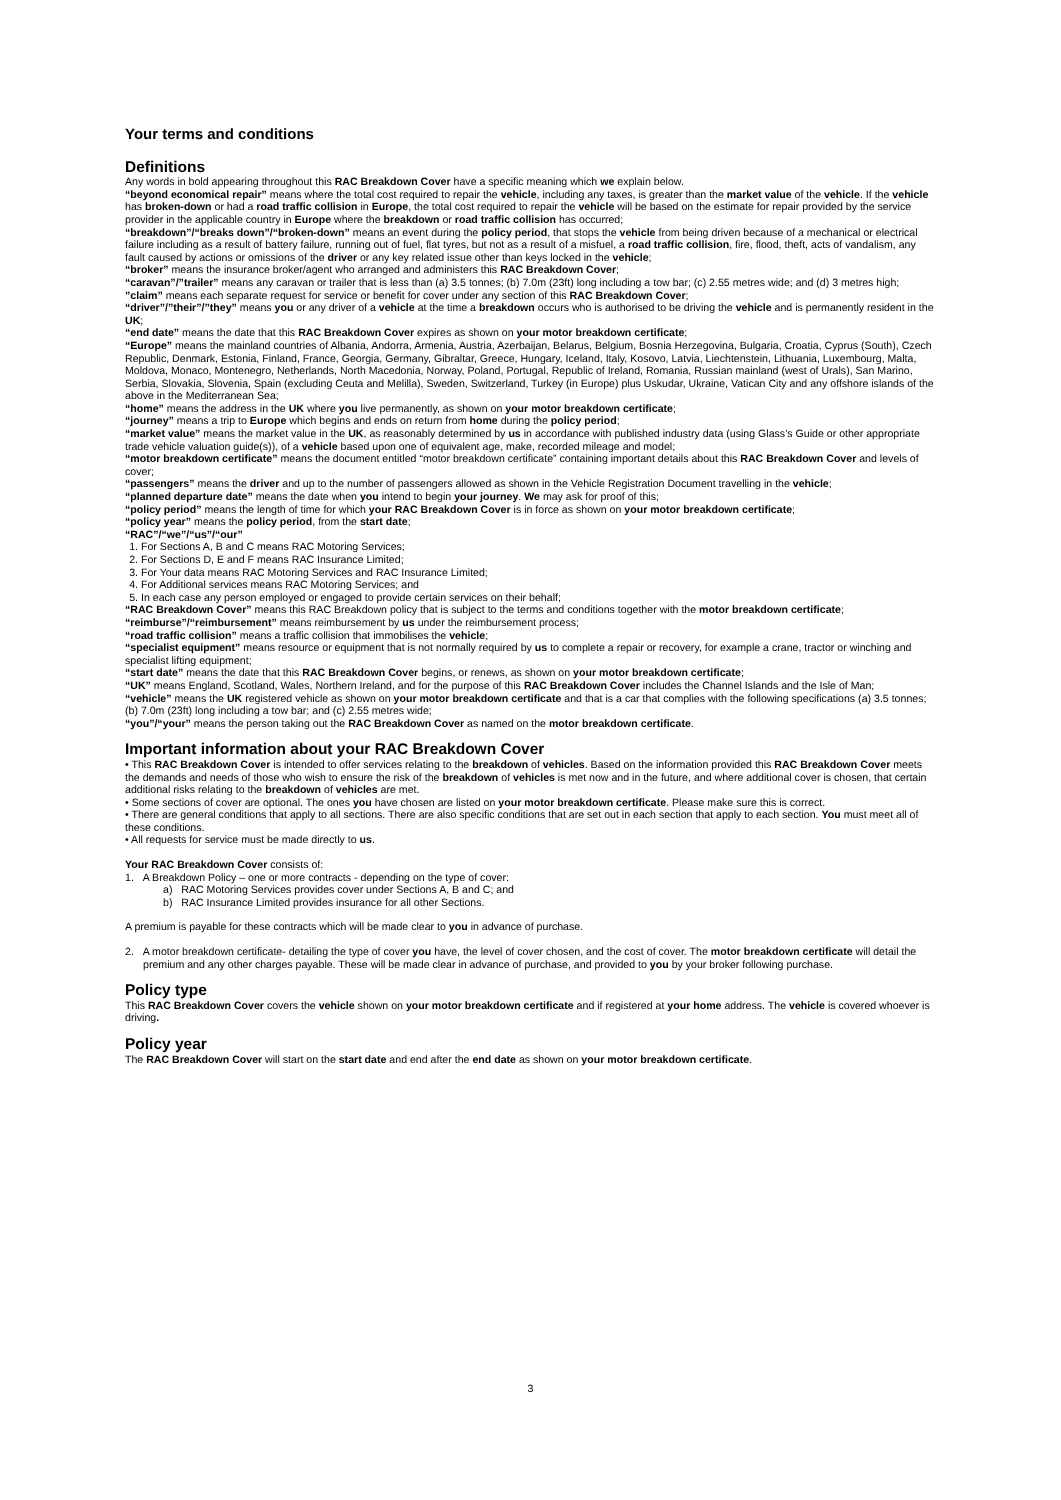Your terms and conditions
Definitions
Any words in bold appearing throughout this RAC Breakdown Cover have a specific meaning which we explain below.
“beyond economical repair” means where the total cost required to repair the vehicle, including any taxes, is greater than the market value of the vehicle. If the vehicle has broken-down or had a road traffic collision in Europe, the total cost required to repair the vehicle will be based on the estimate for repair provided by the service provider in the applicable country in Europe where the breakdown or road traffic collision has occurred;
“breakdown”/“breaks down”/“broken-down” means an event during the policy period, that stops the vehicle from being driven because of a mechanical or electrical failure including as a result of battery failure, running out of fuel, flat tyres, but not as a result of a misfuel, a road traffic collision, fire, flood, theft, acts of vandalism, any fault caused by actions or omissions of the driver or any key related issue other than keys locked in the vehicle;
“broker” means the insurance broker/agent who arranged and administers this RAC Breakdown Cover;
“caravan”/”trailer” means any caravan or trailer that is less than (a) 3.5 tonnes; (b) 7.0m (23ft) long including a tow bar; (c) 2.55 metres wide; and (d) 3 metres high;
”claim” means each separate request for service or benefit for cover under any section of this RAC Breakdown Cover;
“driver”/”their”/”they” means you or any driver of a vehicle at the time a breakdown occurs who is authorised to be driving the vehicle and is permanently resident in the UK;
“end date” means the date that this RAC Breakdown Cover expires as shown on your motor breakdown certificate;
“Europe” means the mainland countries of Albania, Andorra, Armenia, Austria, Azerbaijan, Belarus, Belgium, Bosnia Herzegovina, Bulgaria, Croatia, Cyprus (South), Czech Republic, Denmark, Estonia, Finland, France, Georgia, Germany, Gibraltar, Greece, Hungary, Iceland, Italy, Kosovo, Latvia, Liechtenstein, Lithuania, Luxembourg, Malta, Moldova, Monaco, Montenegro, Netherlands, North Macedonia, Norway, Poland, Portugal, Republic of Ireland, Romania, Russian mainland (west of Urals), San Marino, Serbia, Slovakia, Slovenia, Spain (excluding Ceuta and Melilla), Sweden, Switzerland, Turkey (in Europe) plus Uskudar, Ukraine, Vatican City and any offshore islands of the above in the Mediterranean Sea;
“home” means the address in the UK where you live permanently, as shown on your motor breakdown certificate;
“journey” means a trip to Europe which begins and ends on return from home during the policy period;
“market value” means the market value in the UK, as reasonably determined by us in accordance with published industry data (using Glass’s Guide or other appropriate trade vehicle valuation guide(s)), of a vehicle based upon one of equivalent age, make, recorded mileage and model;
“motor breakdown certificate” means the document entitled “motor breakdown certificate” containing important details about this RAC Breakdown Cover and levels of cover;
“passengers” means the driver and up to the number of passengers allowed as shown in the Vehicle Registration Document travelling in the vehicle;
“planned departure date” means the date when you intend to begin your journey. We may ask for proof of this;
“policy period” means the length of time for which your RAC Breakdown Cover is in force as shown on your motor breakdown certificate;
“policy year” means the policy period, from the start date;
“RAC”/“we”/“us”/“our”
1. For Sections A, B and C means RAC Motoring Services;
2. For Sections D, E and F means RAC Insurance Limited;
3. For Your data means RAC Motoring Services and RAC Insurance Limited;
4. For Additional services means RAC Motoring Services; and
5. In each case any person employed or engaged to provide certain services on their behalf;
“RAC Breakdown Cover” means this RAC Breakdown policy that is subject to the terms and conditions together with the motor breakdown certificate;
“reimburse”/“reimbursement” means reimbursement by us under the reimbursement process;
“road traffic collision” means a traffic collision that immobilises the vehicle;
“specialist equipment” means resource or equipment that is not normally required by us to complete a repair or recovery, for example a crane, tractor or winching and specialist lifting equipment;
“start date” means the date that this RAC Breakdown Cover begins, or renews, as shown on your motor breakdown certificate;
“UK” means England, Scotland, Wales, Northern Ireland, and for the purpose of this RAC Breakdown Cover includes the Channel Islands and the Isle of Man;
“vehicle” means the UK registered vehicle as shown on your motor breakdown certificate and that is a car that complies with the following specifications (a) 3.5 tonnes; (b) 7.0m (23ft) long including a tow bar; and (c) 2.55 metres wide;
“you”/“your” means the person taking out the RAC Breakdown Cover as named on the motor breakdown certificate.
Important information about your RAC Breakdown Cover
• This RAC Breakdown Cover is intended to offer services relating to the breakdown of vehicles. Based on the information provided this RAC Breakdown Cover meets the demands and needs of those who wish to ensure the risk of the breakdown of vehicles is met now and in the future, and where additional cover is chosen, that certain additional risks relating to the breakdown of vehicles are met.
• Some sections of cover are optional. The ones you have chosen are listed on your motor breakdown certificate. Please make sure this is correct.
• There are general conditions that apply to all sections. There are also specific conditions that are set out in each section that apply to each section. You must meet all of these conditions.
• All requests for service must be made directly to us.
Your RAC Breakdown Cover consists of:
1. A Breakdown Policy – one or more contracts - depending on the type of cover:
a) RAC Motoring Services provides cover under Sections A, B and C; and
b) RAC Insurance Limited provides insurance for all other Sections.
A premium is payable for these contracts which will be made clear to you in advance of purchase.
2. A motor breakdown certificate- detailing the type of cover you have, the level of cover chosen, and the cost of cover. The motor breakdown certificate will detail the premium and any other charges payable. These will be made clear in advance of purchase, and provided to you by your broker following purchase.
Policy type
This RAC Breakdown Cover covers the vehicle shown on your motor breakdown certificate and if registered at your home address. The vehicle is covered whoever is driving.
Policy year
The RAC Breakdown Cover will start on the start date and end after the end date as shown on your motor breakdown certificate.
3